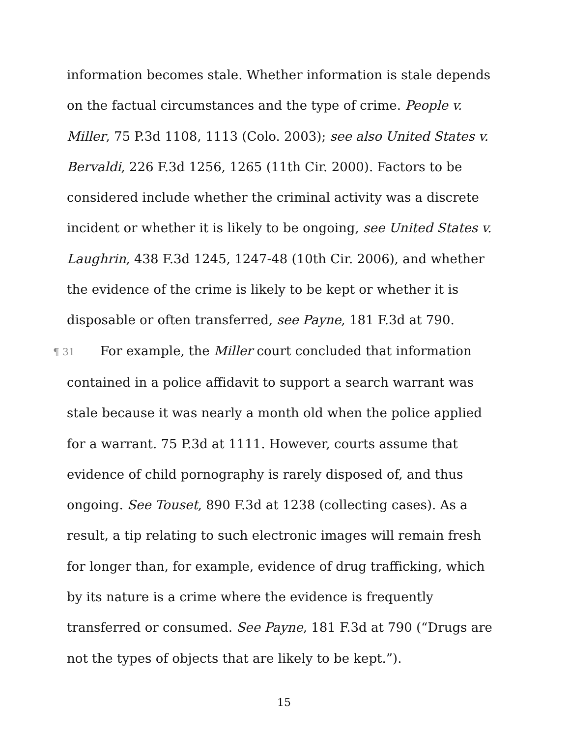information becomes stale. Whether information is stale depends on the factual circumstances and the type of crime. People v. Miller, 75 P.3d 1108, 1113 (Colo. 2003); see also United States v. Bervaldi, 226 F.3d 1256, 1265 (11th Cir. 2000). Factors to be considered include whether the criminal activity was a discrete incident or whether it is likely to be ongoing, see United States v. Laughrin, 438 F.3d 1245, 1247-48 (10th Cir. 2006), and whether the evidence of the crime is likely to be kept or whether it is disposable or often transferred, see Payne, 181 F.3d at 790.
¶ 31 For example, the Miller court concluded that information contained in a police affidavit to support a search warrant was stale because it was nearly a month old when the police applied for a warrant. 75 P.3d at 1111. However, courts assume that evidence of child pornography is rarely disposed of, and thus ongoing. See Touset, 890 F.3d at 1238 (collecting cases). As a result, a tip relating to such electronic images will remain fresh for longer than, for example, evidence of drug trafficking, which by its nature is a crime where the evidence is frequently transferred or consumed. See Payne, 181 F.3d at 790 (“Drugs are not the types of objects that are likely to be kept.”).
15